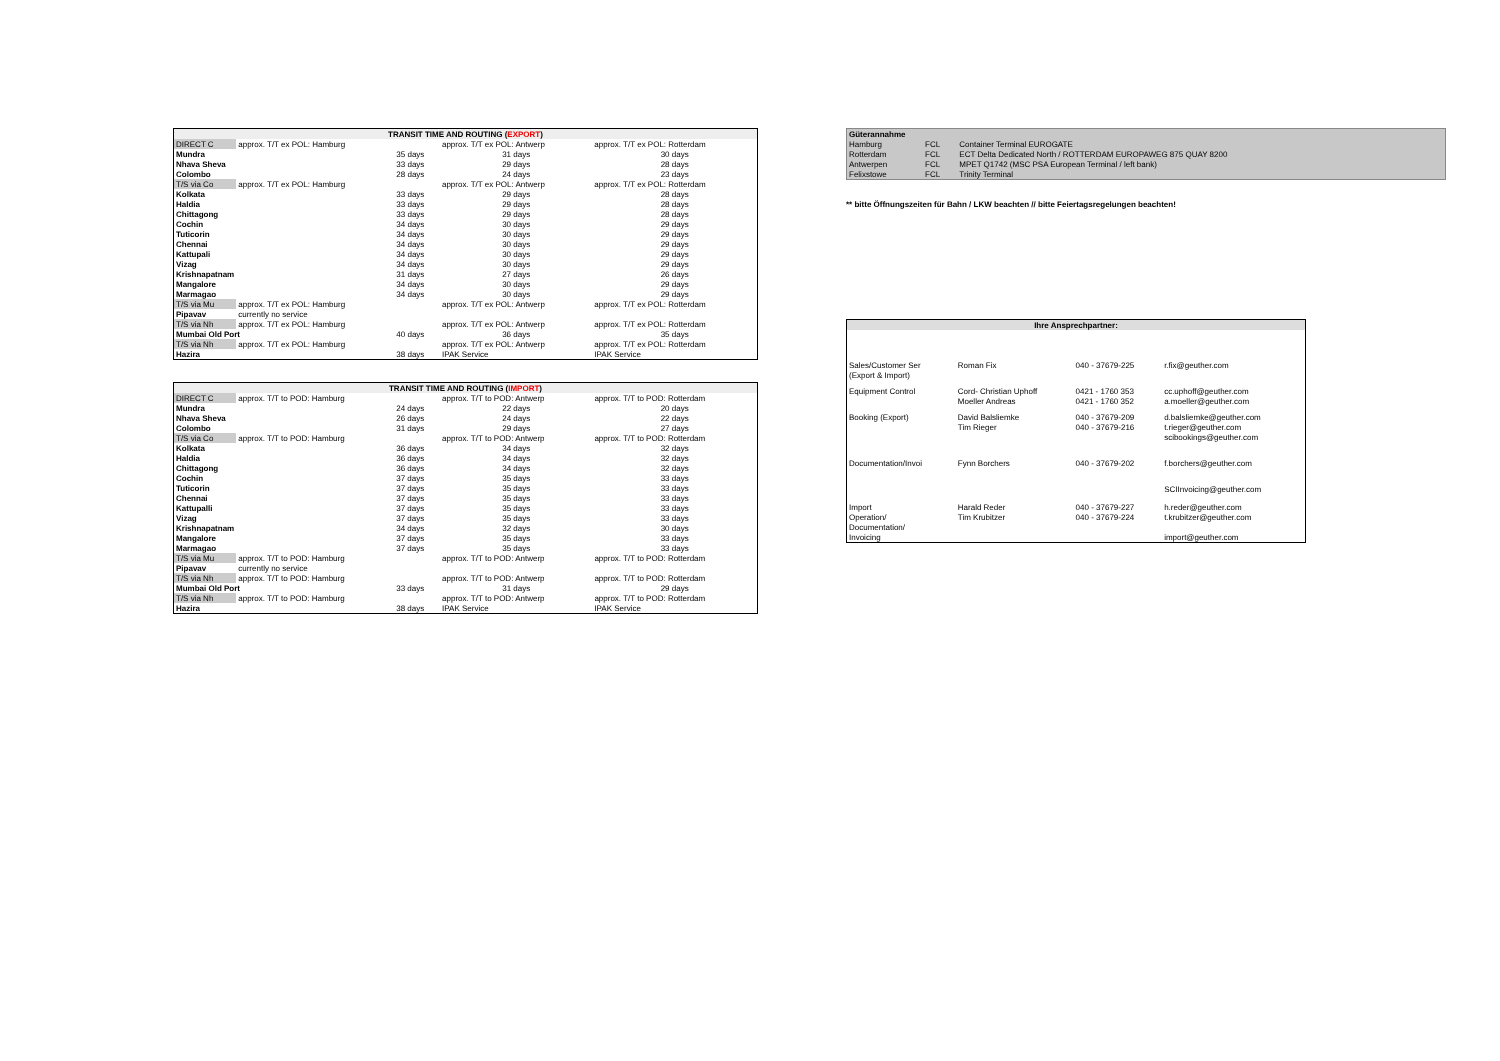| TRANSIT TIME AND ROUTING ( EXPORT ) | | | | |
| --- | --- | --- | --- | --- |
| DIRECT C | approx. T/T ex POL: Hamburg | | approx. T/T ex POL: Antwerp | approx. T/T ex POL: Rotterdam |
| Mundra | | 35 days | 31 days | 30 days |
| Nhava Sheva | | 33 days | 29 days | 28 days |
| Colombo | | 28 days | 24 days | 23 days |
| T/S via Co | approx. T/T ex POL: Hamburg | | approx. T/T ex POL: Antwerp | approx. T/T ex POL: Rotterdam |
| Kolkata | | 33 days | 29 days | 28 days |
| Haldia | | 33 days | 29 days | 28 days |
| Chittagong | | 33 days | 29 days | 28 days |
| Cochin | | 34 days | 30 days | 29 days |
| Tuticorin | | 34 days | 30 days | 29 days |
| Chennai | | 34 days | 30 days | 29 days |
| Kattupali | | 34 days | 30 days | 29 days |
| Vizag | | 34 days | 30 days | 29 days |
| Krishnapatnam | | 31 days | 27 days | 26 days |
| Mangalore | | 34 days | 30 days | 29 days |
| Marmagao | | 34 days | 30 days | 29 days |
| T/S via Mu | approx. T/T ex POL: Hamburg | | approx. T/T ex POL: Antwerp | approx. T/T ex POL: Rotterdam |
| Pipavav | currently no service | | | |
| T/S via Nh | approx. T/T ex POL: Hamburg | | approx. T/T ex POL: Antwerp | approx. T/T ex POL: Rotterdam |
| Mumbai Old Port | | 40 days | 36 days | 35 days |
| T/S via Nh | approx. T/T ex POL: Hamburg | | approx. T/T ex POL: Antwerp | approx. T/T ex POL: Rotterdam |
| Hazira | | 38 days | IPAK Service | IPAK Service |
| TRANSIT TIME AND ROUTING ( IMPORT ) | | | | |
| --- | --- | --- | --- | --- |
| DIRECT C | approx. T/T to POD: Hamburg | | approx. T/T to POD: Antwerp | approx. T/T to POD: Rotterdam |
| Mundra | | 24 days | 22 days | 20 days |
| Nhava Sheva | | 26 days | 24 days | 22 days |
| Colombo | | 31 days | 29 days | 27 days |
| T/S via Co | approx. T/T to POD: Hamburg | | approx. T/T to POD: Antwerp | approx. T/T to POD: Rotterdam |
| Kolkata | | 36 days | 34 days | 32 days |
| Haldia | | 36 days | 34 days | 32 days |
| Chittagong | | 36 days | 34 days | 32 days |
| Cochin | | 37 days | 35 days | 33 days |
| Tuticorin | | 37 days | 35 days | 33 days |
| Chennai | | 37 days | 35 days | 33 days |
| Kattupalli | | 37 days | 35 days | 33 days |
| Vizag | | 37 days | 35 days | 33 days |
| Krishnapatnam | | 34 days | 32 days | 30 days |
| Mangalore | | 37 days | 35 days | 33 days |
| Marmagao | | 37 days | 35 days | 33 days |
| T/S via Mu | approx. T/T to POD: Hamburg | | approx. T/T to POD: Antwerp | approx. T/T to POD: Rotterdam |
| Pipavav | currently no service | | | |
| T/S via Nh | approx. T/T to POD: Hamburg | | approx. T/T to POD: Antwerp | approx. T/T to POD: Rotterdam |
| Mumbai Old Port | | 33 days | 31 days | 29 days |
| T/S via Nh | approx. T/T to POD: Hamburg | | approx. T/T to POD: Antwerp | approx. T/T to POD: Rotterdam |
| Hazira | | 38 days | IPAK Service | IPAK Service |
| Güterannahme | | |
| Hamburg | FCL | Container Terminal EUROGATE |
| Rotterdam | FCL | ECT Delta Dedicated North / ROTTERDAM EUROPAWEG 875 QUAY 8200 |
| Antwerpen | FCL | MPET Q1742 (MSC PSA European Terminal / left bank) |
| Felixstowe | FCL | Trinity Terminal |
** bitte Öffnungszeiten für Bahn / LKW beachten // bitte Feiertagsregelungen beachten!
| Ihre Ansprechpartner: | | | |
| --- | --- | --- | --- |
| Sales/Customer Ser | Roman Fix | 040 - 37679-225 | r.fix@geuther.com |
| (Export & Import) | | | |
| Equipment Control | Cord- Christian Uphoff | 0421 - 1760 353 | cc.uphoff@geuther.com |
| | Moeller Andreas | 0421 - 1760 352 | a.moeller@geuther.com |
| Booking (Export) | David Balsliemke | 040 - 37679-209 | d.balsliemke@geuther.com |
| | Tim Rieger | 040 - 37679-216 | t.rieger@geuther.com |
| | | | scibookings@geuther.com |
| Documentation/Invoi | Fynn Borchers | 040 - 37679-202 | f.borchers@geuther.com |
| | | | SCIInvoicing@geuther.com |
| Import | Harald Reder | 040 - 37679-227 | h.reder@geuther.com |
| Operation/ | Tim Krubitzer | 040 - 37679-224 | t.krubitzer@geuther.com |
| Documentation/ | | | |
| Invoicing | | | import@geuther.com |